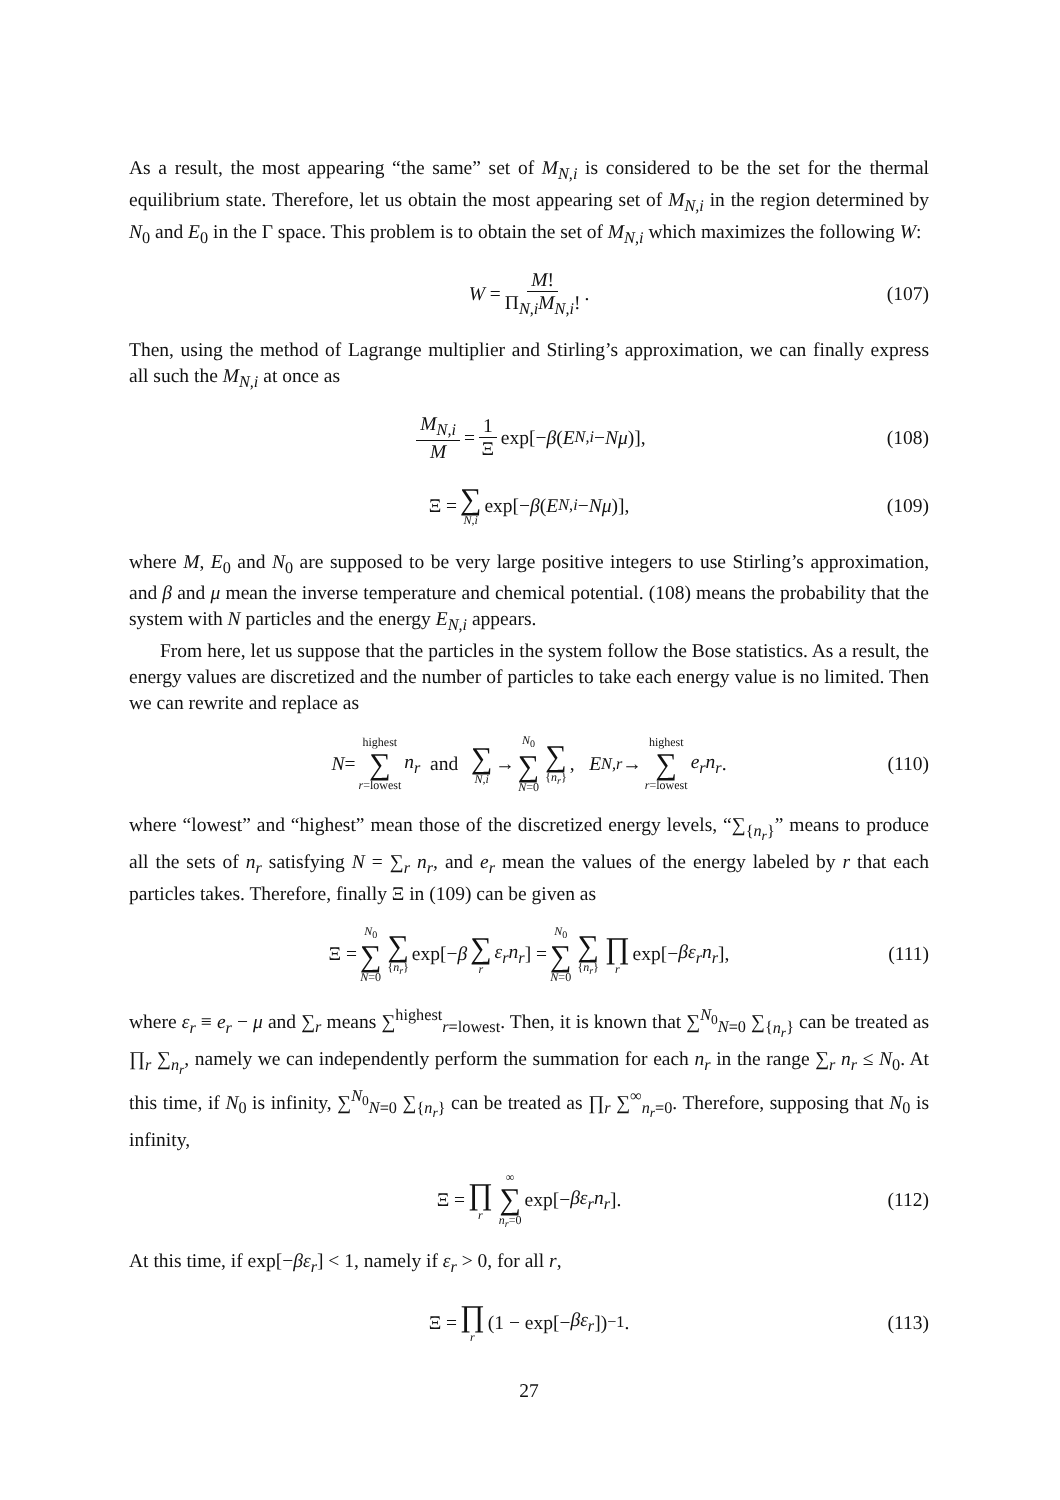As a result, the most appearing “the same” set of M<sub>N,i</sub> is considered to be the set for the thermal equilibrium state. Therefore, let us obtain the most appearing set of M<sub>N,i</sub> in the region determined by N<sub>0</sub> and E<sub>0</sub> in the Γ space. This problem is to obtain the set of M<sub>N,i</sub> which maximizes the following W:
W = M! Π<sub>N,i</sub>M<sub>N,i</sub>!. (107)
Then, using the method of Lagrange multiplier and Stirling’s approximation, we can finally express all such the M<sub>N,i</sub> at once as
M<sub>N,i</sub> M = 1 Ξ exp[− β (E<sub>N,i</sub> − Nμ)], (108)
Ξ = ∑ N,i exp[− β (E<sub>N,i</sub> − Nμ)], (109)
where M, E<sub>0</sub> and N<sub>0</sub> are supposed to be very large positive integers to use Stirling’s approximation, and β and μ mean the inverse temperature and chemical potential. (108) means the probability that the system with N particles and the energy E<sub>N,i</sub> appears.
From here, let us suppose that the particles in the system follow the Bose statistics. As a result, the energy values are discretized and the number of particles to take each energy value is no limited. Then we can rewrite and replace as
N = highest ∑ r=lowest n<sub>r</sub> and ∑ N,i → N<sub>0</sub> ∑ N=0 ∑ {n<sub>r</sub>}, E<sub>N,r</sub> → highest ∑ r=lowest e<sub>r</sub>n<sub>r</sub>. (110)
where “lowest” and “highest” mean those of the discretized energy levels, “∑<sub>{n<sub>r</sub>}</sub>” means to produce all the sets of n<sub>r</sub> satisfying N = ∑<sub>r</sub> n<sub>r</sub>, and e<sub>r</sub> mean the values of the energy labeled by r that each particles takes. Therefore, finally Ξ in (109) can be given as
Ξ = N<sub>0</sub> ∑ N=0 ∑ {n<sub>r</sub>} exp[− β ∑ r ε<sub>r</sub>n<sub>r</sub>] = N<sub>0</sub> ∑ N=0 ∑ {n<sub>r</sub>} ∏ r exp[− βε<sub>r</sub>n<sub>r</sub>], (111)
where ε<sub>r</sub> ≡ e<sub>r</sub> − μ and ∑<sub>r</sub> means ∑<sup>highest</sup><sub>r=lowest</sub>. Then, it is known that ∑<sup>N<sub>0</sub></sup><sub>N=0</sub> ∑<sub>{n<sub>r</sub>}</sub> can be treated as ∏<sub>r</sub> ∑<sub>n<sub>r</sub></sub>, namely we can independently perform the summation for each n<sub>r</sub> in the range ∑<sub>r</sub> n<sub>r</sub> ≤ N<sub>0</sub>. At this time, if N<sub>0</sub> is infinity, ∑<sup>N<sub>0</sub></sup><sub>N=0</sub> ∑<sub>{n<sub>r</sub>}</sub> can be treated as ∏<sub>r</sub> ∑<sup>∞</sup><sub>n<sub>r</sub>=0</sub>. Therefore, supposing that N<sub>0</sub> is infinity,
Ξ = ∏ r ∞ ∑ n<sub>r</sub>=0 exp[− βε<sub>r</sub>n<sub>r</sub>]. (112)
At this time, if exp[−βε<sub>r</sub>] < 1, namely if ε<sub>r</sub> > 0, for all r,
Ξ = ∏ r (1 − exp[− βε<sub>r</sub>])<sup>−1</sup>. (113)
27